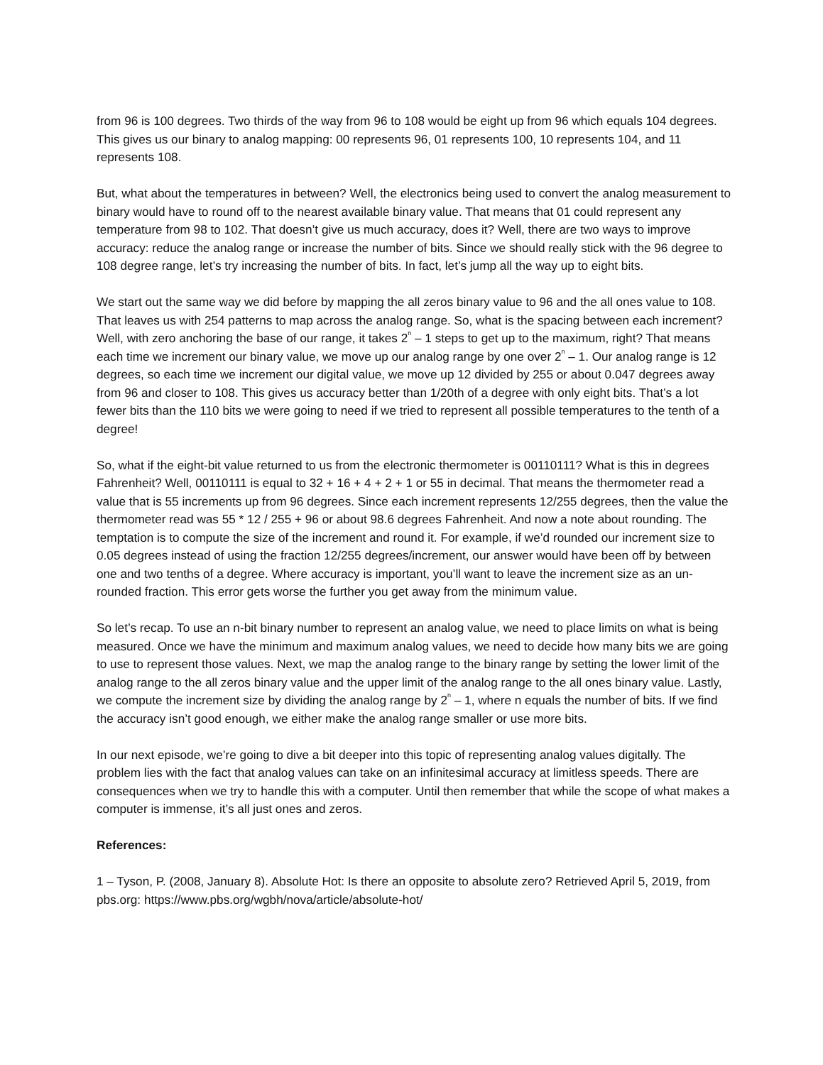from 96 is 100 degrees. Two thirds of the way from 96 to 108 would be eight up from 96 which equals 104 degrees. This gives us our binary to analog mapping: 00 represents 96, 01 represents 100, 10 represents 104, and 11 represents 108.
But, what about the temperatures in between? Well, the electronics being used to convert the analog measurement to binary would have to round off to the nearest available binary value. That means that 01 could represent any temperature from 98 to 102. That doesn’t give us much accuracy, does it? Well, there are two ways to improve accuracy: reduce the analog range or increase the number of bits. Since we should really stick with the 96 degree to 108 degree range, let’s try increasing the number of bits. In fact, let’s jump all the way up to eight bits.
We start out the same way we did before by mapping the all zeros binary value to 96 and the all ones value to 108. That leaves us with 254 patterns to map across the analog range. So, what is the spacing between each increment? Well, with zero anchoring the base of our range, it takes 2<sup>n</sup> – 1 steps to get up to the maximum, right? That means each time we increment our binary value, we move up our analog range by one over 2<sup>n</sup> – 1. Our analog range is 12 degrees, so each time we increment our digital value, we move up 12 divided by 255 or about 0.047 degrees away from 96 and closer to 108. This gives us accuracy better than 1/20th of a degree with only eight bits. That’s a lot fewer bits than the 110 bits we were going to need if we tried to represent all possible temperatures to the tenth of a degree!
So, what if the eight-bit value returned to us from the electronic thermometer is 00110111? What is this in degrees Fahrenheit? Well, 00110111 is equal to 32 + 16 + 4 + 2 + 1 or 55 in decimal. That means the thermometer read a value that is 55 increments up from 96 degrees. Since each increment represents 12/255 degrees, then the value the thermometer read was 55 * 12 / 255 + 96 or about 98.6 degrees Fahrenheit. And now a note about rounding. The temptation is to compute the size of the increment and round it. For example, if we’d rounded our increment size to 0.05 degrees instead of using the fraction 12/255 degrees/increment, our answer would have been off by between one and two tenths of a degree. Where accuracy is important, you’ll want to leave the increment size as an un-rounded fraction. This error gets worse the further you get away from the minimum value.
So let’s recap. To use an n-bit binary number to represent an analog value, we need to place limits on what is being measured. Once we have the minimum and maximum analog values, we need to decide how many bits we are going to use to represent those values. Next, we map the analog range to the binary range by setting the lower limit of the analog range to the all zeros binary value and the upper limit of the analog range to the all ones binary value. Lastly, we compute the increment size by dividing the analog range by 2<sup>n</sup> – 1, where n equals the number of bits. If we find the accuracy isn’t good enough, we either make the analog range smaller or use more bits.
In our next episode, we’re going to dive a bit deeper into this topic of representing analog values digitally. The problem lies with the fact that analog values can take on an infinitesimal accuracy at limitless speeds. There are consequences when we try to handle this with a computer. Until then remember that while the scope of what makes a computer is immense, it’s all just ones and zeros.
References:
1 – Tyson, P. (2008, January 8). Absolute Hot: Is there an opposite to absolute zero? Retrieved April 5, 2019, from pbs.org: https://www.pbs.org/wgbh/nova/article/absolute-hot/